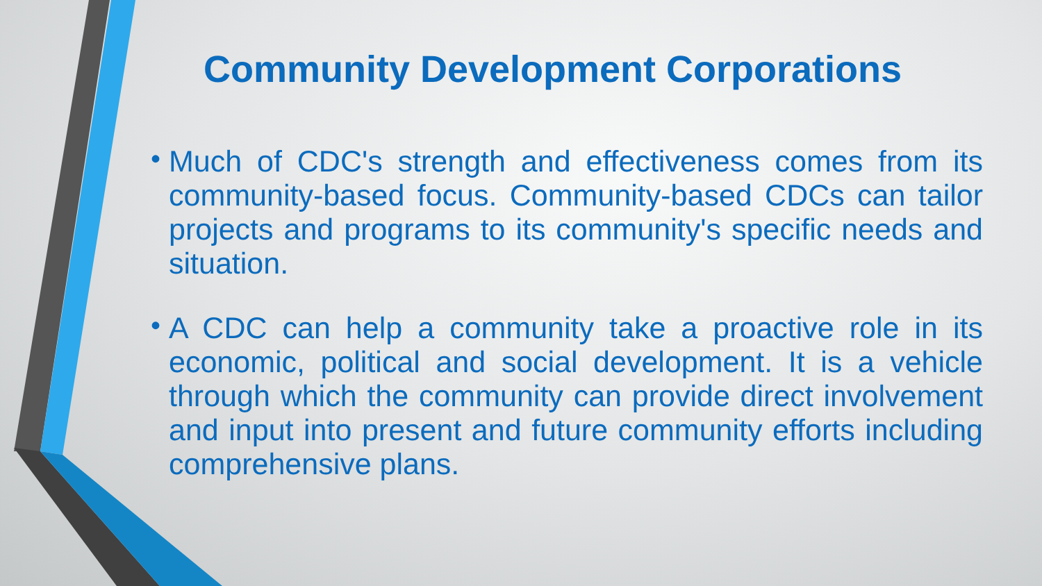Community Development Corporations
• Much of CDC's strength and effectiveness comes from its community-based focus. Community-based CDCs can tailor projects and programs to its community's specific needs and situation.
• A CDC can help a community take a proactive role in its economic, political and social development. It is a vehicle through which the community can provide direct involvement and input into present and future community efforts including comprehensive plans.